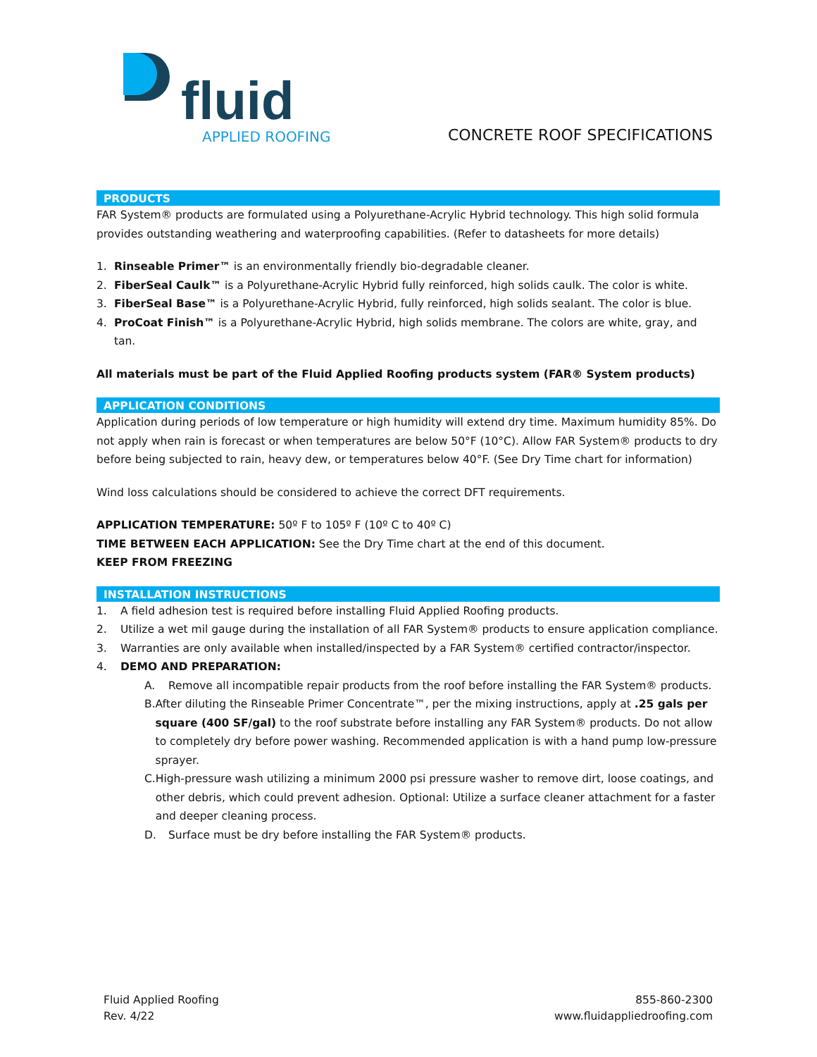fluid
APPLIED ROOFING
CONCRETE ROOF SPECIFICATIONS
PRODUCTS
FAR System® products are formulated using a Polyurethane-Acrylic Hybrid technology. This high solid formula provides outstanding weathering and waterproofing capabilities. (Refer to datasheets for more details)
1. Rinseable Primer™ is an environmentally friendly bio-degradable cleaner.
2. FiberSeal Caulk™ is a Polyurethane-Acrylic Hybrid fully reinforced, high solids caulk. The color is white.
3. FiberSeal Base™ is a Polyurethane-Acrylic Hybrid, fully reinforced, high solids sealant. The color is blue.
4. ProCoat Finish™ is a Polyurethane-Acrylic Hybrid, high solids membrane. The colors are white, gray, and tan.
All materials must be part of the Fluid Applied Roofing products system (FAR® System products)
APPLICATION CONDITIONS
Application during periods of low temperature or high humidity will extend dry time. Maximum humidity 85%. Do not apply when rain is forecast or when temperatures are below 50°F (10°C). Allow FAR System® products to dry before being subjected to rain, heavy dew, or temperatures below 40°F. (See Dry Time chart for information)
Wind loss calculations should be considered to achieve the correct DFT requirements.
APPLICATION TEMPERATURE: 50º F to 105º F (10º C to 40º C)
TIME BETWEEN EACH APPLICATION: See the Dry Time chart at the end of this document.
KEEP FROM FREEZING
INSTALLATION INSTRUCTIONS
1. A field adhesion test is required before installing Fluid Applied Roofing products.
2. Utilize a wet mil gauge during the installation of all FAR System® products to ensure application compliance.
3. Warranties are only available when installed/inspected by a FAR System® certified contractor/inspector.
4. DEMO AND PREPARATION:
A. Remove all incompatible repair products from the roof before installing the FAR System® products.
B. After diluting the Rinseable Primer Concentrate™, per the mixing instructions, apply at .25 gals per square (400 SF/gal) to the roof substrate before installing any FAR System® products. Do not allow to completely dry before power washing. Recommended application is with a hand pump low-pressure sprayer.
C. High-pressure wash utilizing a minimum 2000 psi pressure washer to remove dirt, loose coatings, and other debris, which could prevent adhesion. Optional: Utilize a surface cleaner attachment for a faster and deeper cleaning process.
D. Surface must be dry before installing the FAR System® products.
Fluid Applied Roofing
Rev. 4/22
855-860-2300
www.fluidappliedroofing.com